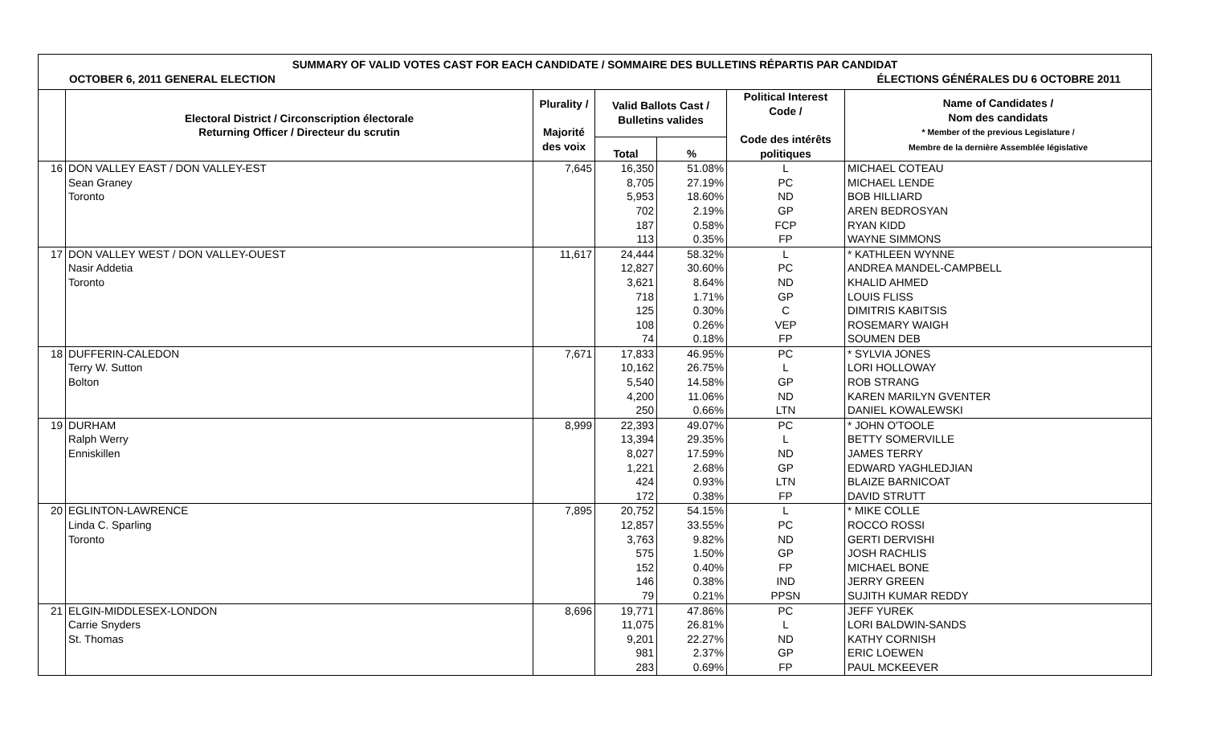| SUMMARY OF VALID VOTES CAST FOR EACH CANDIDATE / SOMMAIRE DES BULLETINS RÉPARTIS PAR CANDIDAT OCTOBER 6, 2011 GENERAL ELECTION ÉLECTIONS GÉNÉRALES DU 6 OCTOBRE 2011 | | | | | | |
| --- | --- | --- | --- | --- | --- | --- |
| | Electoral District / Circonscription électorale Returning Officer / Directeur du scrutin | Plurality / Majorité des voix | Valid Ballots Cast / Bulletins valides | | Political Interest Code / Code des intérêts politiques | Name of Candidates / Nom des candidats * Member of the previous Legislature / Membre de la dernière Assemblée législative |
| | | | Total | % | | |
| 16 | DON VALLEY EAST / DON VALLEY-EST | 7,645 | 16,350 | 51.08% | L | MICHAEL COTEAU |
| | Sean Graney | | 8,705 | 27.19% | PC | MICHAEL LENDE |
| | Toronto | | 5,953 | 18.60% | ND | BOB HILLIARD |
| | | | 702 | 2.19% | GP | AREN BEDROSYAN |
| | | | 187 | 0.58% | FCP | RYAN KIDD |
| | | | 113 | 0.35% | FP | WAYNE SIMMONS |
| 17 | DON VALLEY WEST / DON VALLEY-OUEST | 11,617 | 24,444 | 58.32% | L | * KATHLEEN WYNNE |
| | Nasir Addetia | | 12,827 | 30.60% | PC | ANDREA MANDEL-CAMPBELL |
| | Toronto | | 3,621 | 8.64% | ND | KHALID AHMED |
| | | | 718 | 1.71% | GP | LOUIS FLISS |
| | | | 125 | 0.30% | C | DIMITRIS KABITSIS |
| | | | 108 | 0.26% | VEP | ROSEMARY WAIGH |
| | | | 74 | 0.18% | FP | SOUMEN DEB |
| 18 | DUFFERIN-CALEDON | 7,671 | 17,833 | 46.95% | PC | * SYLVIA JONES |
| | Terry W. Sutton | | 10,162 | 26.75% | L | LORI HOLLOWAY |
| | Bolton | | 5,540 | 14.58% | GP | ROB STRANG |
| | | | 4,200 | 11.06% | ND | KAREN MARILYN GVENTER |
| | | | 250 | 0.66% | LTN | DANIEL KOWALEWSKI |
| 19 | DURHAM | 8,999 | 22,393 | 49.07% | PC | * JOHN O'TOOLE |
| | Ralph Werry | | 13,394 | 29.35% | L | BETTY SOMERVILLE |
| | Enniskillen | | 8,027 | 17.59% | ND | JAMES TERRY |
| | | | 1,221 | 2.68% | GP | EDWARD YAGHLEDJIAN |
| | | | 424 | 0.93% | LTN | BLAIZE BARNICOAT |
| | | | 172 | 0.38% | FP | DAVID STRUTT |
| 20 | EGLINTON-LAWRENCE | 7,895 | 20,752 | 54.15% | L | * MIKE COLLE |
| | Linda C. Sparling | | 12,857 | 33.55% | PC | ROCCO ROSSI |
| | Toronto | | 3,763 | 9.82% | ND | GERTI DERVISHI |
| | | | 575 | 1.50% | GP | JOSH RACHLIS |
| | | | 152 | 0.40% | FP | MICHAEL BONE |
| | | | 146 | 0.38% | IND | JERRY GREEN |
| | | | 79 | 0.21% | PPSN | SUJITH KUMAR REDDY |
| 21 | ELGIN-MIDDLESEX-LONDON | 8,696 | 19,771 | 47.86% | PC | JEFF YUREK |
| | Carrie Snyders | | 11,075 | 26.81% | L | LORI BALDWIN-SANDS |
| | St. Thomas | | 9,201 | 22.27% | ND | KATHY CORNISH |
| | | | 981 | 2.37% | GP | ERIC LOEWEN |
| | | | 283 | 0.69% | FP | PAUL MCKEEVER |